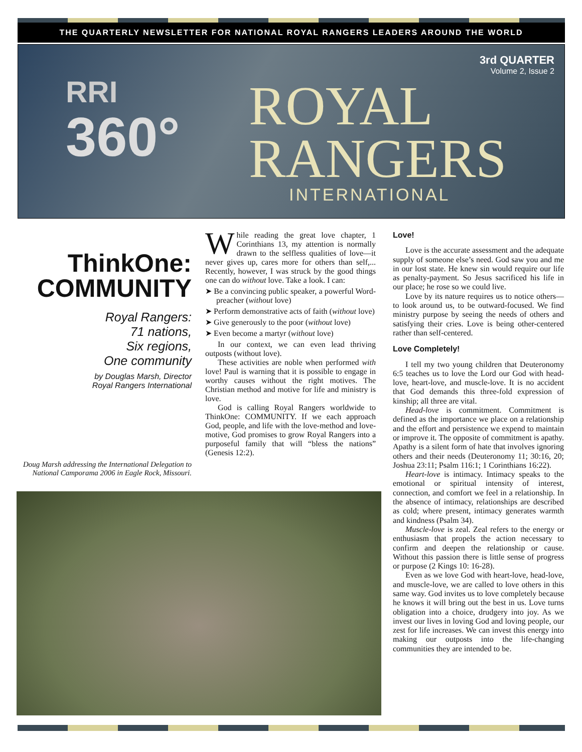THE QUARTERLY NEWSLETTER FOR NATIONAL ROYAL RANGERS LEADERS AROUND THE WORLD
3rd QUARTER
Volume 2, Issue 2
RRI
360°
ROYAL
RANGERS
INTERNATIONAL
ThinkOne:
COMMUNITY
Royal Rangers:
71 nations,
Six regions,
One community
by Douglas Marsh, Director
Royal Rangers International
Doug Marsh addressing the International Delegation to National Camporama 2006 in Eagle Rock, Missouri.
While reading the great love chapter, 1 Corinthians 13, my attention is normally drawn to the selfless qualities of love—it never gives up, cares more for others than self,... Recently, however, I was struck by the good things one can do without love. Take a look. I can:
➤ Be a convincing public speaker, a powerful Word-preacher (without love)
➤ Perform demonstrative acts of faith (without love)
➤ Give generously to the poor (without love)
➤ Even become a martyr (without love)
In our context, we can even lead thriving outposts (without love).
These activities are noble when performed with love! Paul is warning that it is possible to engage in worthy causes without the right motives. The Christian method and motive for life and ministry is love.
God is calling Royal Rangers worldwide to ThinkOne: COMMUNITY. If we each approach God, people, and life with the love-method and love-motive, God promises to grow Royal Rangers into a purposeful family that will “bless the nations” (Genesis 12:2).
Love!
Love is the accurate assessment and the adequate supply of someone else’s need. God saw you and me in our lost state. He knew sin would require our life as penalty-payment. So Jesus sacrificed his life in our place; he rose so we could live.
Love by its nature requires us to notice others—to look around us, to be outward-focused. We find ministry purpose by seeing the needs of others and satisfying their cries. Love is being other-centered rather than self-centered.
Love Completely!
I tell my two young children that Deuteronomy 6:5 teaches us to love the Lord our God with head-love, heart-love, and muscle-love. It is no accident that God demands this three-fold expression of kinship; all three are vital.
Head-love is commitment. Commitment is defined as the importance we place on a relationship and the effort and persistence we expend to maintain or improve it. The opposite of commitment is apathy. Apathy is a silent form of hate that involves ignoring others and their needs (Deuteronomy 11; 30:16, 20; Joshua 23:11; Psalm 116:1; 1 Corinthians 16:22).
Heart-love is intimacy. Intimacy speaks to the emotional or spiritual intensity of interest, connection, and comfort we feel in a relationship. In the absence of intimacy, relationships are described as cold; where present, intimacy generates warmth and kindness (Psalm 34).
Muscle-love is zeal. Zeal refers to the energy or enthusiasm that propels the action necessary to confirm and deepen the relationship or cause. Without this passion there is little sense of progress or purpose (2 Kings 10: 16-28).
Even as we love God with heart-love, head-love, and muscle-love, we are called to love others in this same way. God invites us to love completely because he knows it will bring out the best in us. Love turns obligation into a choice, drudgery into joy. As we invest our lives in loving God and loving people, our zest for life increases. We can invest this energy into making our outposts into the life-changing communities they are intended to be.